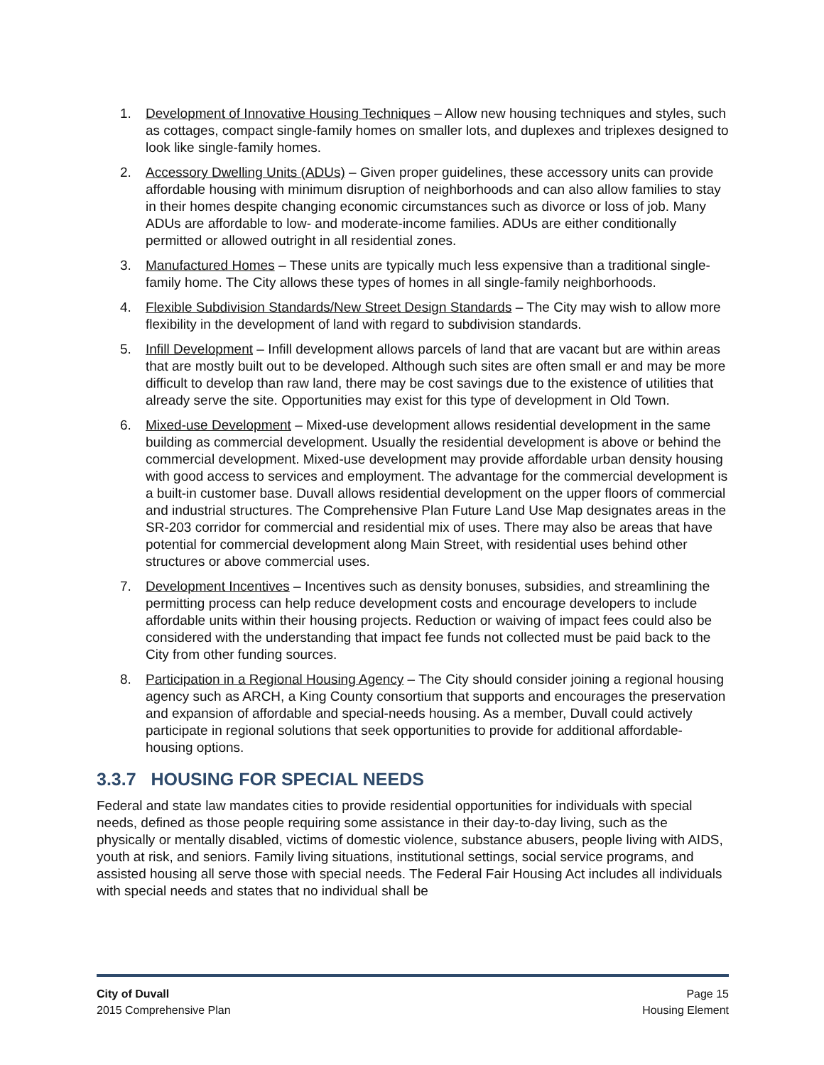1. Development of Innovative Housing Techniques – Allow new housing techniques and styles, such as cottages, compact single-family homes on smaller lots, and duplexes and triplexes designed to look like single-family homes.
2. Accessory Dwelling Units (ADUs) – Given proper guidelines, these accessory units can provide affordable housing with minimum disruption of neighborhoods and can also allow families to stay in their homes despite changing economic circumstances such as divorce or loss of job. Many ADUs are affordable to low- and moderate-income families. ADUs are either conditionally permitted or allowed outright in all residential zones.
3. Manufactured Homes – These units are typically much less expensive than a traditional single-family home. The City allows these types of homes in all single-family neighborhoods.
4. Flexible Subdivision Standards/New Street Design Standards – The City may wish to allow more flexibility in the development of land with regard to subdivision standards.
5. Infill Development – Infill development allows parcels of land that are vacant but are within areas that are mostly built out to be developed. Although such sites are often small er and may be more difficult to develop than raw land, there may be cost savings due to the existence of utilities that already serve the site. Opportunities may exist for this type of development in Old Town.
6. Mixed-use Development – Mixed-use development allows residential development in the same building as commercial development. Usually the residential development is above or behind the commercial development. Mixed-use development may provide affordable urban density housing with good access to services and employment. The advantage for the commercial development is a built-in customer base. Duvall allows residential development on the upper floors of commercial and industrial structures. The Comprehensive Plan Future Land Use Map designates areas in the SR-203 corridor for commercial and residential mix of uses. There may also be areas that have potential for commercial development along Main Street, with residential uses behind other structures or above commercial uses.
7. Development Incentives – Incentives such as density bonuses, subsidies, and streamlining the permitting process can help reduce development costs and encourage developers to include affordable units within their housing projects. Reduction or waiving of impact fees could also be considered with the understanding that impact fee funds not collected must be paid back to the City from other funding sources.
8. Participation in a Regional Housing Agency – The City should consider joining a regional housing agency such as ARCH, a King County consortium that supports and encourages the preservation and expansion of affordable and special-needs housing. As a member, Duvall could actively participate in regional solutions that seek opportunities to provide for additional affordable-housing options.
3.3.7 HOUSING FOR SPECIAL NEEDS
Federal and state law mandates cities to provide residential opportunities for individuals with special needs, defined as those people requiring some assistance in their day-to-day living, such as the physically or mentally disabled, victims of domestic violence, substance abusers, people living with AIDS, youth at risk, and seniors. Family living situations, institutional settings, social service programs, and assisted housing all serve those with special needs. The Federal Fair Housing Act includes all individuals with special needs and states that no individual shall be
City of Duvall
2015 Comprehensive Plan
Page 15
Housing Element